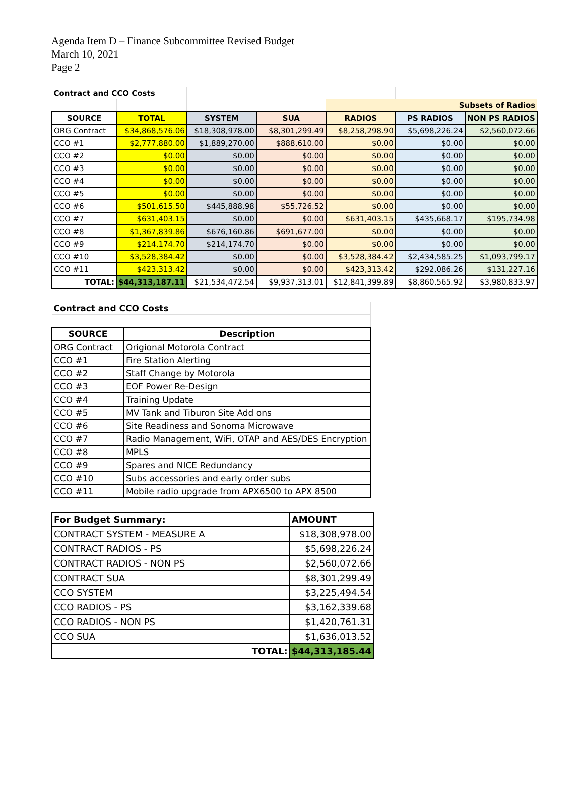Agenda Item D – Finance Subcommittee Revised Budget
March 10, 2021
Page 2
| Contract and CCO Costs | | | | | | |
| | | | | Subsets of Radios | | |
| SOURCE | TOTAL | SYSTEM | SUA | RADIOS | PS RADIOS | NON PS RADIOS |
| ORG Contract | $34,868,576.06 | $18,308,978.00 | $8,301,299.49 | $8,258,298.90 | $5,698,226.24 | $2,560,072.66 |
| CCO #1 | $2,777,880.00 | $1,889,270.00 | $888,610.00 | $0.00 | $0.00 | $0.00 |
| CCO #2 | $0.00 | $0.00 | $0.00 | $0.00 | $0.00 | $0.00 |
| CCO #3 | $0.00 | $0.00 | $0.00 | $0.00 | $0.00 | $0.00 |
| CCO #4 | $0.00 | $0.00 | $0.00 | $0.00 | $0.00 | $0.00 |
| CCO #5 | $0.00 | $0.00 | $0.00 | $0.00 | $0.00 | $0.00 |
| CCO #6 | $501,615.50 | $445,888.98 | $55,726.52 | $0.00 | $0.00 | $0.00 |
| CCO #7 | $631,403.15 | $0.00 | $0.00 | $631,403.15 | $435,668.17 | $195,734.98 |
| CCO #8 | $1,367,839.86 | $676,160.86 | $691,677.00 | $0.00 | $0.00 | $0.00 |
| CCO #9 | $214,174.70 | $214,174.70 | $0.00 | $0.00 | $0.00 | $0.00 |
| CCO #10 | $3,528,384.42 | $0.00 | $0.00 | $3,528,384.42 | $2,434,585.25 | $1,093,799.17 |
| CCO #11 | $423,313.42 | $0.00 | $0.00 | $423,313.42 | $292,086.26 | $131,227.16 |
| TOTAL: | $44,313,187.11 | $21,534,472.54 | $9,937,313.01 | $12,841,399.89 | $8,860,565.92 | $3,980,833.97 |
| Contract and CCO Costs | |
| --- | --- |
| SOURCE | Description |
| ORG Contract | Origional Motorola Contract |
| CCO #1 | Fire Station Alerting |
| CCO #2 | Staff Change by Motorola |
| CCO #3 | EOF Power Re-Design |
| CCO #4 | Training Update |
| CCO #5 | MV Tank and Tiburon Site Add ons |
| CCO #6 | Site Readiness and Sonoma Microwave |
| CCO #7 | Radio Management, WiFi, OTAP and AES/DES Encryption |
| CCO #8 | MPLS |
| CCO #9 | Spares and NICE Redundancy |
| CCO #10 | Subs accessories and early order subs |
| CCO #11 | Mobile radio upgrade from APX6500 to APX 8500 |
| For Budget Summary: | AMOUNT |
| --- | --- |
| CONTRACT SYSTEM - MEASURE A | $18,308,978.00 |
| CONTRACT RADIOS - PS | $5,698,226.24 |
| CONTRACT RADIOS - NON PS | $2,560,072.66 |
| CONTRACT SUA | $8,301,299.49 |
| CCO SYSTEM | $3,225,494.54 |
| CCO RADIOS - PS | $3,162,339.68 |
| CCO RADIOS - NON PS | $1,420,761.31 |
| CCO SUA | $1,636,013.52 |
| TOTAL: | $44,313,185.44 |